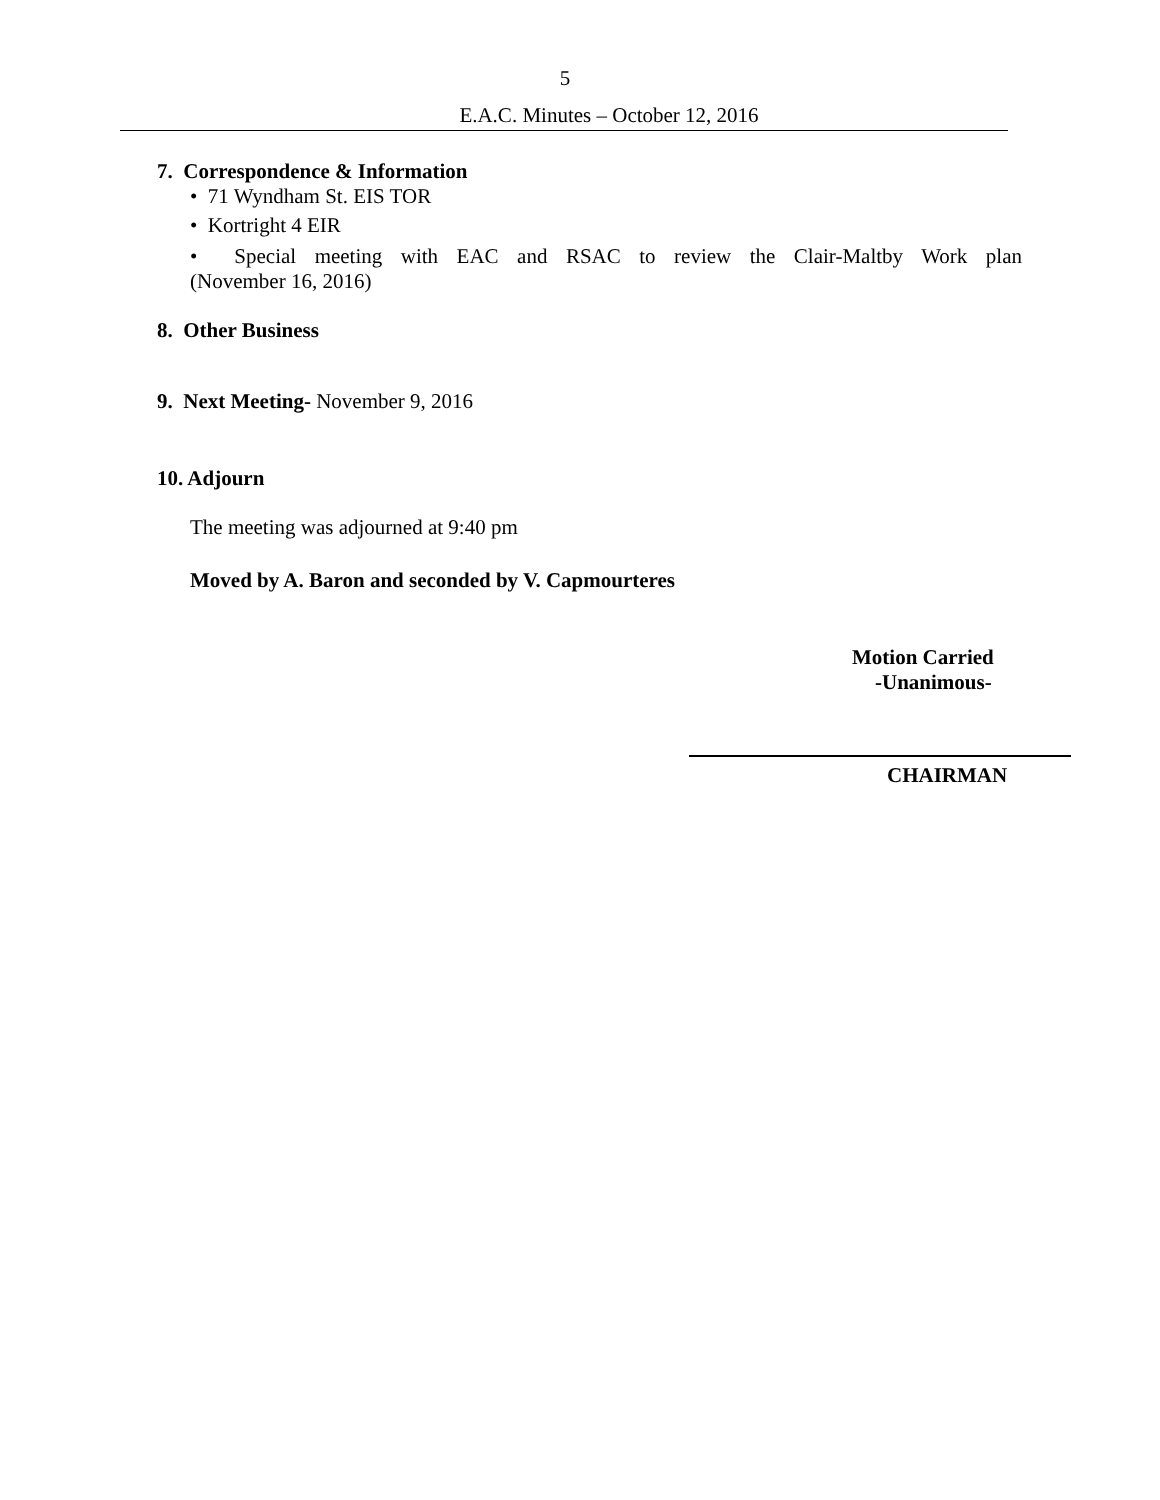5
E.A.C. Minutes – October 12, 2016
7. Correspondence & Information
• 71 Wyndham St. EIS TOR
• Kortright 4 EIR
• Special meeting with EAC and RSAC to review the Clair-Maltby Work plan
(November 16, 2016)
8. Other Business
9. Next Meeting- November 9, 2016
10. Adjourn
The meeting was adjourned at 9:40 pm
Moved by A. Baron and seconded by V. Capmourteres
Motion Carried
-Unanimous-
CHAIRMAN